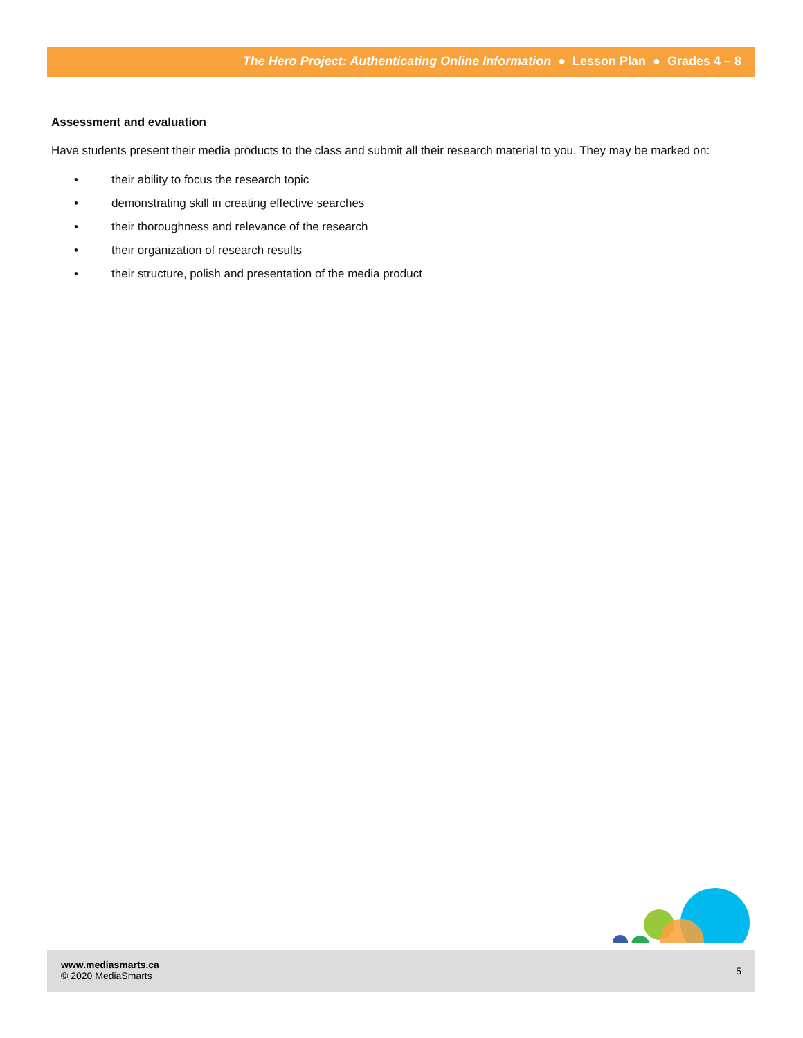The Hero Project: Authenticating Online Information ● Lesson Plan ● Grades 4 – 8
Assessment and evaluation
Have students present their media products to the class and submit all their research material to you. They may be marked on:
• their ability to focus the research topic
• demonstrating skill in creating effective searches
• their thoroughness and relevance of the research
• their organization of research results
• their structure, polish and presentation of the media product
www.mediasmarts.ca
© 2020 MediaSmarts
5